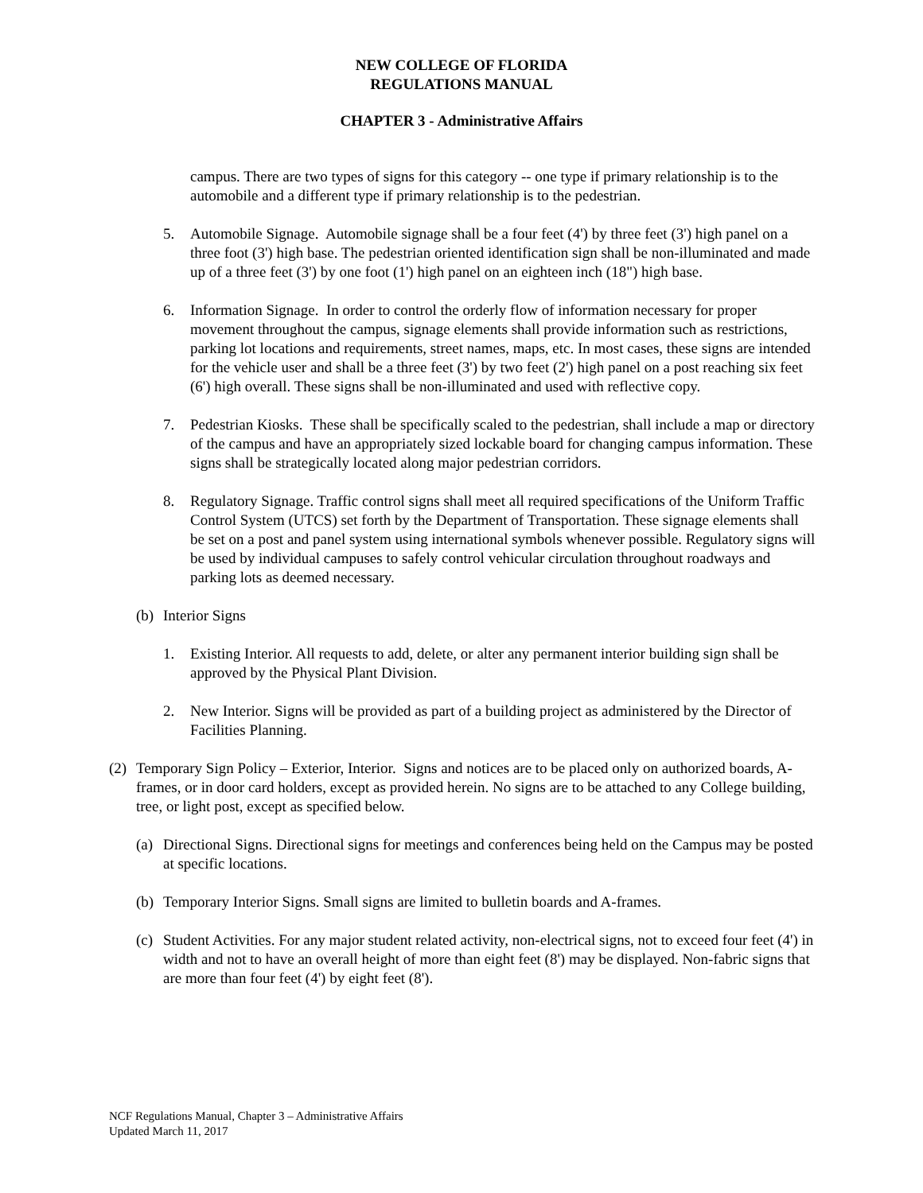NEW COLLEGE OF FLORIDA
REGULATIONS MANUAL
CHAPTER 3 - Administrative Affairs
campus. There are two types of signs for this category -- one type if primary relationship is to the automobile and a different type if primary relationship is to the pedestrian.
5. Automobile Signage. Automobile signage shall be a four feet (4') by three feet (3') high panel on a three foot (3') high base. The pedestrian oriented identification sign shall be non-illuminated and made up of a three feet (3') by one foot (1') high panel on an eighteen inch (18") high base.
6. Information Signage. In order to control the orderly flow of information necessary for proper movement throughout the campus, signage elements shall provide information such as restrictions, parking lot locations and requirements, street names, maps, etc. In most cases, these signs are intended for the vehicle user and shall be a three feet (3') by two feet (2') high panel on a post reaching six feet (6') high overall. These signs shall be non-illuminated and used with reflective copy.
7. Pedestrian Kiosks. These shall be specifically scaled to the pedestrian, shall include a map or directory of the campus and have an appropriately sized lockable board for changing campus information. These signs shall be strategically located along major pedestrian corridors.
8. Regulatory Signage. Traffic control signs shall meet all required specifications of the Uniform Traffic Control System (UTCS) set forth by the Department of Transportation. These signage elements shall be set on a post and panel system using international symbols whenever possible. Regulatory signs will be used by individual campuses to safely control vehicular circulation throughout roadways and parking lots as deemed necessary.
(b) Interior Signs
1. Existing Interior. All requests to add, delete, or alter any permanent interior building sign shall be approved by the Physical Plant Division.
2. New Interior. Signs will be provided as part of a building project as administered by the Director of Facilities Planning.
(2) Temporary Sign Policy – Exterior, Interior. Signs and notices are to be placed only on authorized boards, A-frames, or in door card holders, except as provided herein. No signs are to be attached to any College building, tree, or light post, except as specified below.
(a) Directional Signs. Directional signs for meetings and conferences being held on the Campus may be posted at specific locations.
(b) Temporary Interior Signs. Small signs are limited to bulletin boards and A-frames.
(c) Student Activities. For any major student related activity, non-electrical signs, not to exceed four feet (4') in width and not to have an overall height of more than eight feet (8') may be displayed. Non-fabric signs that are more than four feet (4') by eight feet (8').
NCF Regulations Manual, Chapter 3 – Administrative Affairs
Updated March 11, 2017